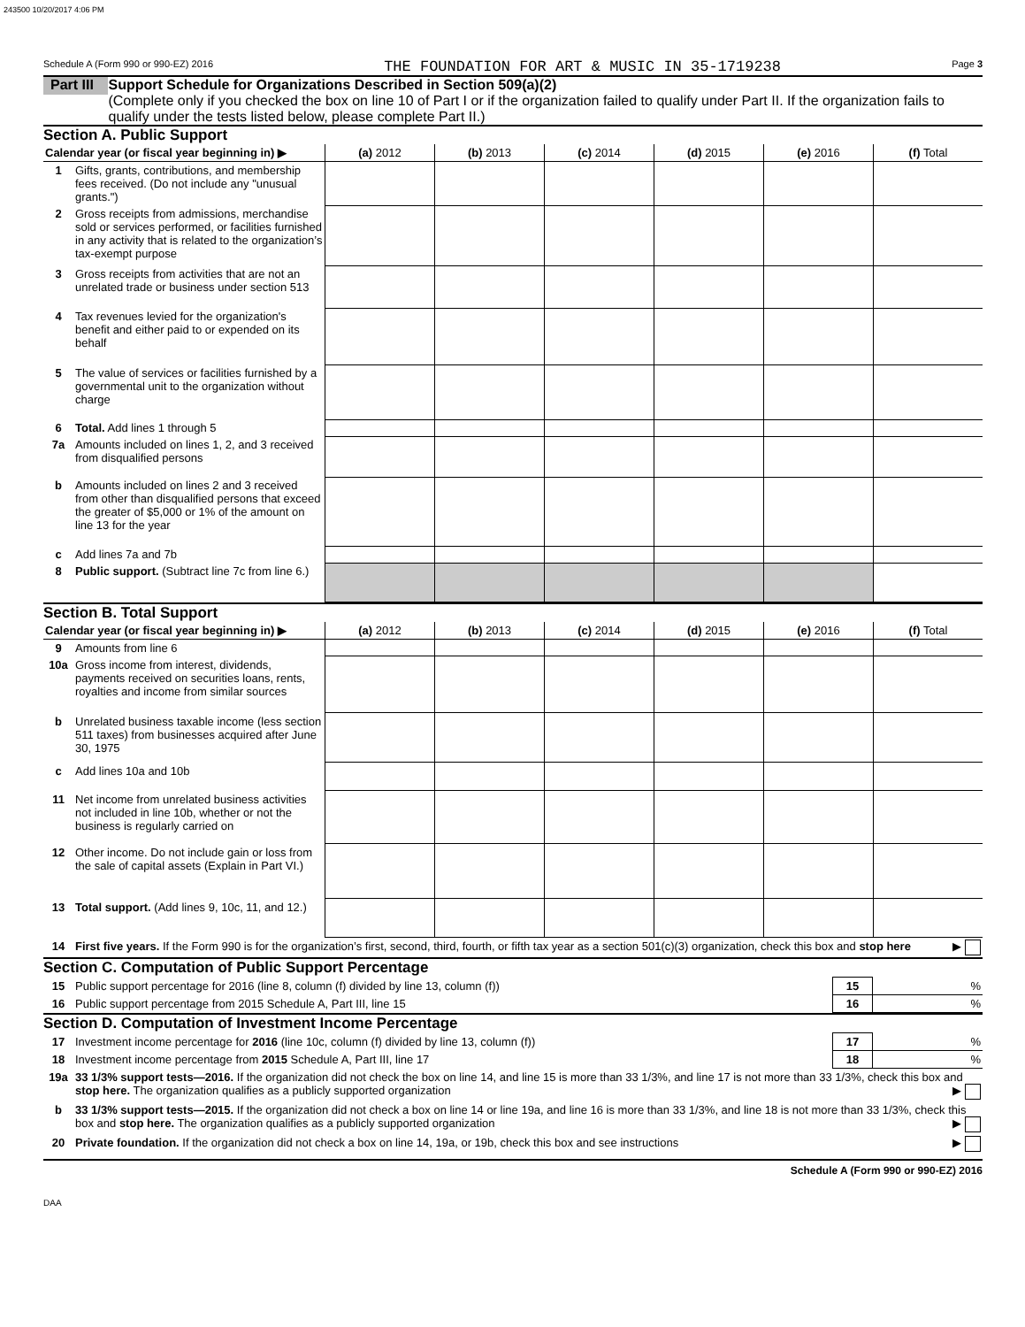243500 10/20/2017 4:06 PM
Schedule A (Form 990 or 990-EZ) 2016 THE FOUNDATION FOR ART & MUSIC IN 35-1719238 Page 3
Part III
Support Schedule for Organizations Described in Section 509(a)(2)
(Complete only if you checked the box on line 10 of Part I or if the organization failed to qualify under Part II. If the organization fails to qualify under the tests listed below, please complete Part II.)
Section A. Public Support
| Calendar year (or fiscal year beginning in) ▶ | | (a) 2012 | (b) 2013 | (c) 2014 | (d) 2015 | (e) 2016 | (f) Total |
| --- | --- | --- | --- | --- | --- | --- | --- |
| 1 | Gifts, grants, contributions, and membership fees received. (Do not include any "unusual grants.") | | | | | | |
| 2 | Gross receipts from admissions, merchandise sold or services performed, or facilities furnished in any activity that is related to the organization’s tax-exempt purpose | | | | | | |
| 3 | Gross receipts from activities that are not an unrelated trade or business under section 513 | | | | | | |
| 4 | Tax revenues levied for the organization's benefit and either paid to or expended on its behalf | | | | | | |
| 5 | The value of services or facilities furnished by a governmental unit to the organization without charge | | | | | | |
| 6 | Total. Add lines 1 through 5 | | | | | | |
| 7a | Amounts included on lines 1, 2, and 3 received from disqualified persons | | | | | | |
| b | Amounts included on lines 2 and 3 received from other than disqualified persons that exceed the greater of $5,000 or 1% of the amount on line 13 for the year | | | | | | |
| c | Add lines 7a and 7b | | | | | | |
| 8 | Public support. (Subtract line 7c from line 6.) | | | | | | |
Section B. Total Support
| Calendar year (or fiscal year beginning in) ▶ | | (a) 2012 | (b) 2013 | (c) 2014 | (d) 2015 | (e) 2016 | (f) Total |
| --- | --- | --- | --- | --- | --- | --- | --- |
| 9 | Amounts from line 6 | | | | | | |
| 10a | Gross income from interest, dividends, payments received on securities loans, rents, royalties and income from similar sources | | | | | | |
| b | Unrelated business taxable income (less section 511 taxes) from businesses acquired after June 30, 1975 | | | | | | |
| c | Add lines 10a and 10b | | | | | | |
| 11 | Net income from unrelated business activities not included in line 10b, whether or not the business is regularly carried on | | | | | | |
| 12 | Other income. Do not include gain or loss from the sale of capital assets (Explain in Part VI.) | | | | | | |
| 13 | Total support. (Add lines 9, 10c, 11, and 12.) | | | | | | |
| 14 | First five years. If the Form 990 is for the organization’s first, second, third, fourth, or fifth tax year as a section 501(c)(3) organization, check this box and stop here ▶ | | | | | | |
Section C. Computation of Public Support Percentage
| 15 | Public support percentage for 2016 (line 8, column (f) divided by line 13, column (f)) | 15 | % |
| 16 | Public support percentage from 2015 Schedule A, Part III, line 15 | 16 | % |
Section D. Computation of Investment Income Percentage
| 17 | Investment income percentage for 2016 (line 10c, column (f) divided by line 13, column (f)) | 17 | % |
| 18 | Investment income percentage from 2015 Schedule A, Part III, line 17 | 18 | % |
| 19a | 33 1/3% support tests—2016. If the organization did not check the box on line 14, and line 15 is more than 33 1/3%, and line 17 is not more than 33 1/3%, check this box and stop here. The organization qualifies as a publicly supported organization ▶ | | |
| b | 33 1/3% support tests—2015. If the organization did not check a box on line 14 or line 19a, and line 16 is more than 33 1/3%, and line 18 is not more than 33 1/3%, check this box and stop here. The organization qualifies as a publicly supported organization ▶ | | |
| 20 | Private foundation. If the organization did not check a box on line 14, 19a, or 19b, check this box and see instructions ▶ | | |
Schedule A (Form 990 or 990-EZ) 2016
DAA